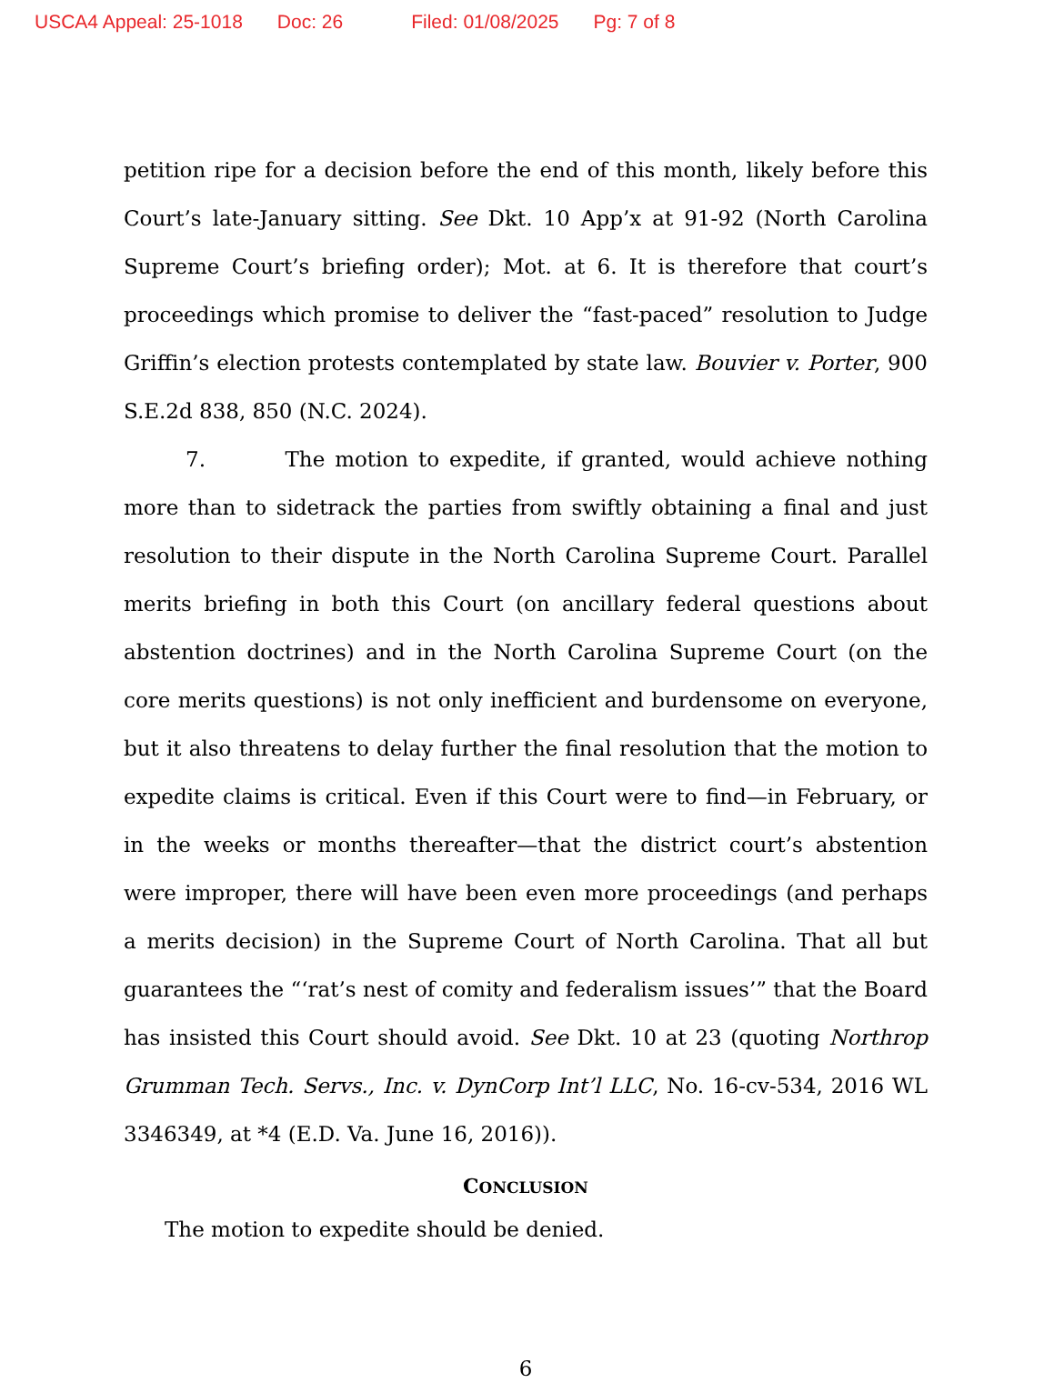USCA4 Appeal: 25-1018 Doc: 26 Filed: 01/08/2025 Pg: 7 of 8
petition ripe for a decision before the end of this month, likely before this Court’s late-January sitting. See Dkt. 10 App’x at 91-92 (North Carolina Supreme Court’s briefing order); Mot. at 6. It is therefore that court’s proceedings which promise to deliver the “fast-paced” resolution to Judge Griffin’s election protests contemplated by state law. Bouvier v. Porter, 900 S.E.2d 838, 850 (N.C. 2024).
7. The motion to expedite, if granted, would achieve nothing more than to sidetrack the parties from swiftly obtaining a final and just resolution to their dispute in the North Carolina Supreme Court. Parallel merits briefing in both this Court (on ancillary federal questions about abstention doctrines) and in the North Carolina Supreme Court (on the core merits questions) is not only inefficient and burdensome on everyone, but it also threatens to delay further the final resolution that the motion to expedite claims is critical. Even if this Court were to find—in February, or in the weeks or months thereafter—that the district court’s abstention were improper, there will have been even more proceedings (and perhaps a merits decision) in the Supreme Court of North Carolina. That all but guarantees the “‘rat’s nest of comity and federalism issues’” that the Board has insisted this Court should avoid. See Dkt. 10 at 23 (quoting Northrop Grumman Tech. Servs., Inc. v. DynCorp Int’l LLC, No. 16-cv-534, 2016 WL 3346349, at *4 (E.D. Va. June 16, 2016)).
CONCLUSION
The motion to expedite should be denied.
6